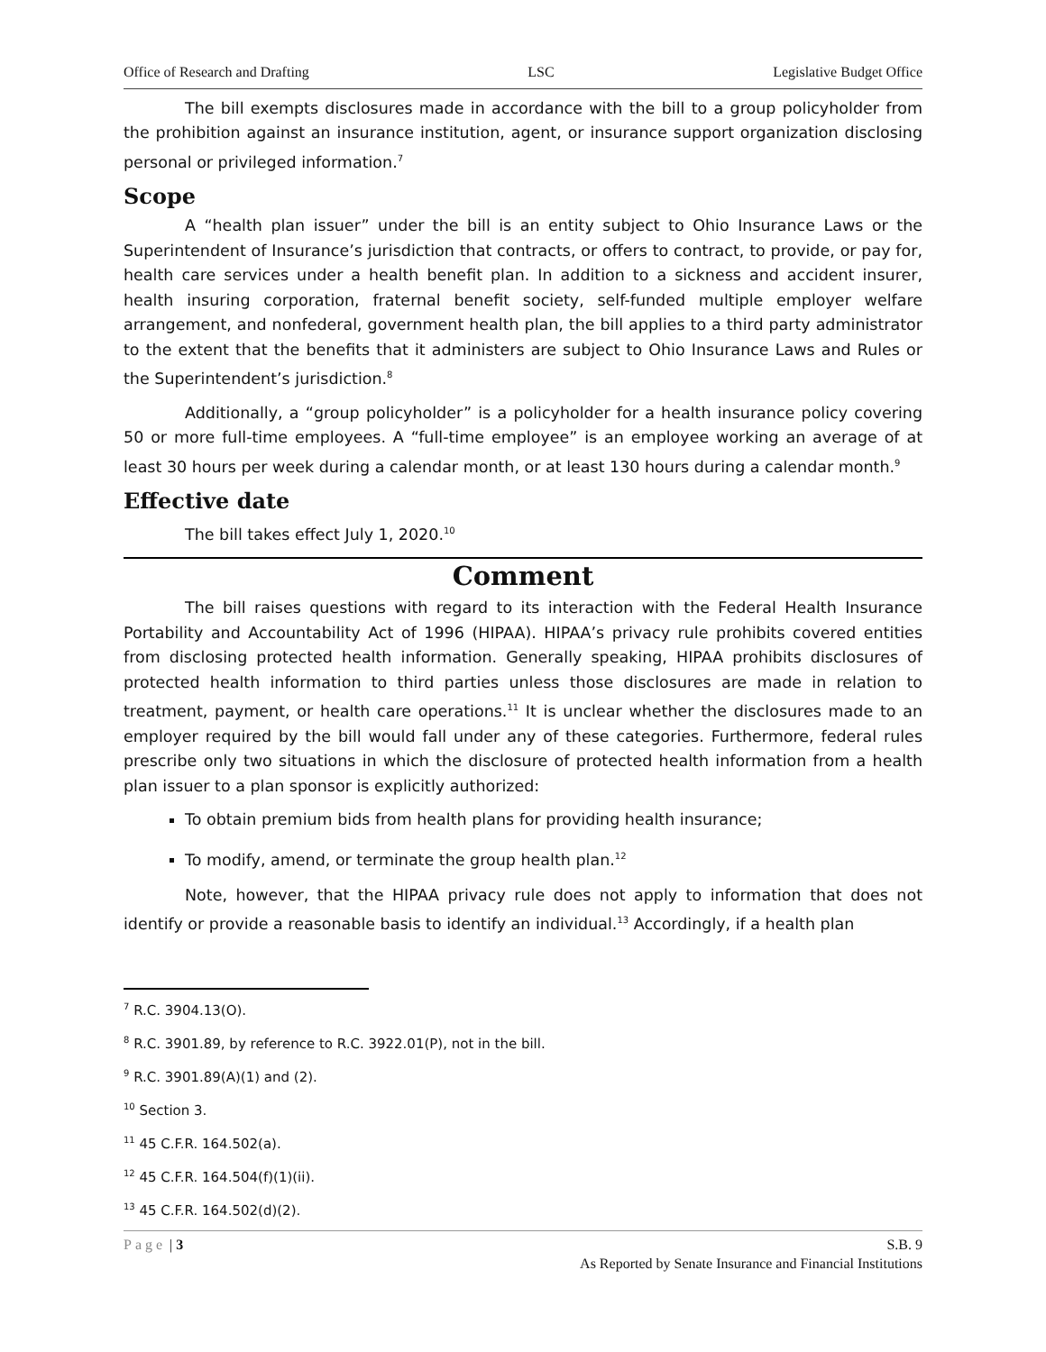Office of Research and Drafting LSC Legislative Budget Office
The bill exempts disclosures made in accordance with the bill to a group policyholder from the prohibition against an insurance institution, agent, or insurance support organization disclosing personal or privileged information.<sup>7</sup>
Scope
A “health plan issuer” under the bill is an entity subject to Ohio Insurance Laws or the Superintendent of Insurance’s jurisdiction that contracts, or offers to contract, to provide, or pay for, health care services under a health benefit plan. In addition to a sickness and accident insurer, health insuring corporation, fraternal benefit society, self-funded multiple employer welfare arrangement, and nonfederal, government health plan, the bill applies to a third party administrator to the extent that the benefits that it administers are subject to Ohio Insurance Laws and Rules or the Superintendent’s jurisdiction.<sup>8</sup>
Additionally, a “group policyholder” is a policyholder for a health insurance policy covering 50 or more full-time employees. A “full-time employee” is an employee working an average of at least 30 hours per week during a calendar month, or at least 130 hours during a calendar month.<sup>9</sup>
Effective date
The bill takes effect July 1, 2020.<sup>10</sup>
Comment
The bill raises questions with regard to its interaction with the Federal Health Insurance Portability and Accountability Act of 1996 (HIPAA). HIPAA’s privacy rule prohibits covered entities from disclosing protected health information. Generally speaking, HIPAA prohibits disclosures of protected health information to third parties unless those disclosures are made in relation to treatment, payment, or health care operations.<sup>11</sup> It is unclear whether the disclosures made to an employer required by the bill would fall under any of these categories. Furthermore, federal rules prescribe only two situations in which the disclosure of protected health information from a health plan issuer to a plan sponsor is explicitly authorized:
To obtain premium bids from health plans for providing health insurance;
To modify, amend, or terminate the group health plan.<sup>12</sup>
Note, however, that the HIPAA privacy rule does not apply to information that does not identify or provide a reasonable basis to identify an individual.<sup>13</sup> Accordingly, if a health plan
<sup>7</sup> R.C. 3904.13(O).
<sup>8</sup> R.C. 3901.89, by reference to R.C. 3922.01(P), not in the bill.
<sup>9</sup> R.C. 3901.89(A)(1) and (2).
<sup>10</sup> Section 3.
<sup>11</sup> 45 C.F.R. 164.502(a).
<sup>12</sup> 45 C.F.R. 164.504(f)(1)(ii).
<sup>13</sup> 45 C.F.R. 164.502(d)(2).
Page | 3 S.B. 9
As Reported by Senate Insurance and Financial Institutions